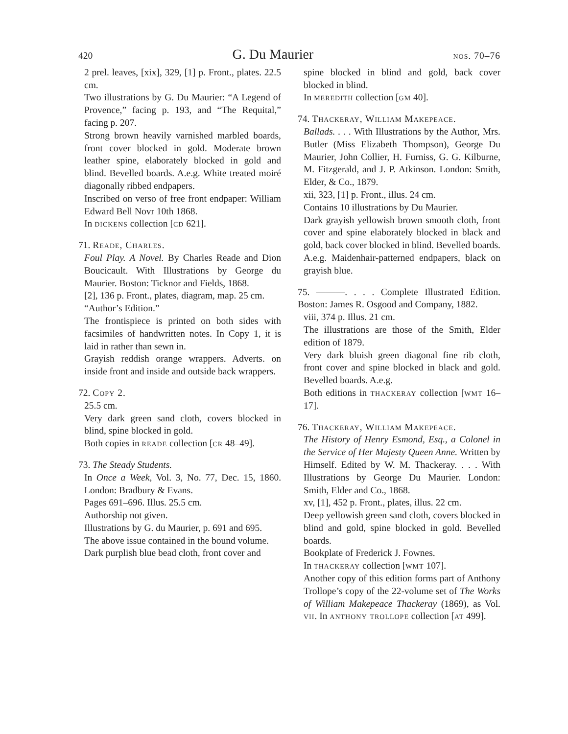420 G. Du Maurier nos. 70–76
2 prel. leaves, [xix], 329, [1] p. Front., plates. 22.5 cm.
Two illustrations by G. Du Maurier: “A Legend of Provence,” facing p. 193, and “The Requital,” facing p. 207.
Strong brown heavily varnished marbled boards, front cover blocked in gold. Moderate brown leather spine, elaborately blocked in gold and blind. Bevelled boards. A.e.g. White treated moiré diagonally ribbed endpapers.
Inscribed on verso of free front endpaper: William Edward Bell Novr 10th 1868.
In dickens collection [cd 621].
71. Reade, Charles.
Foul Play. A Novel. By Charles Reade and Dion Boucicault. With Illustrations by George du Maurier. Boston: Ticknor and Fields, 1868.
[2], 136 p. Front., plates, diagram, map. 25 cm.
“Author’s Edition.”
The frontispiece is printed on both sides with facsimiles of handwritten notes. In Copy 1, it is laid in rather than sewn in.
Grayish reddish orange wrappers. Adverts. on inside front and inside and outside back wrappers.
72. Copy 2.
25.5 cm.
Very dark green sand cloth, covers blocked in blind, spine blocked in gold.
Both copies in reade collection [cr 48–49].
73. The Steady Students.
In Once a Week, Vol. 3, No. 77, Dec. 15, 1860. London: Bradbury & Evans.
Pages 691–696. Illus. 25.5 cm.
Authorship not given.
Illustrations by G. du Maurier, p. 691 and 695.
The above issue contained in the bound volume.
Dark purplish blue bead cloth, front cover and
spine blocked in blind and gold, back cover blocked in blind.
In meredith collection [gm 40].
74. Thackeray, William Makepeace.
Ballads. . . . With Illustrations by the Author, Mrs. Butler (Miss Elizabeth Thompson), George Du Maurier, John Collier, H. Furniss, G. G. Kilburne, M. Fitzgerald, and J. P. Atkinson. London: Smith, Elder, & Co., 1879.
xii, 323, [1] p. Front., illus. 24 cm.
Contains 10 illustrations by Du Maurier.
Dark grayish yellowish brown smooth cloth, front cover and spine elaborately blocked in black and gold, back cover blocked in blind. Bevelled boards. A.e.g. Maidenhair-patterned endpapers, black on grayish blue.
75. ———. . . . Complete Illustrated Edition. Boston: James R. Osgood and Company, 1882.
viii, 374 p. Illus. 21 cm.
The illustrations are those of the Smith, Elder edition of 1879.
Very dark bluish green diagonal fine rib cloth, front cover and spine blocked in black and gold. Bevelled boards. A.e.g.
Both editions in thackeray collection [wmt 16–17].
76. Thackeray, William Makepeace.
The History of Henry Esmond, Esq., a Colonel in the Service of Her Majesty Queen Anne. Written by Himself. Edited by W. M. Thackeray. . . . With Illustrations by George Du Maurier. London: Smith, Elder and Co., 1868.
xv, [1], 452 p. Front., plates, illus. 22 cm.
Deep yellowish green sand cloth, covers blocked in blind and gold, spine blocked in gold. Bevelled boards.
Bookplate of Frederick J. Fownes.
In thackeray collection [wmt 107].
Another copy of this edition forms part of Anthony Trollope’s copy of the 22-volume set of The Works of William Makepeace Thackeray (1869), as Vol. vii. In anthony trollope collection [at 499].